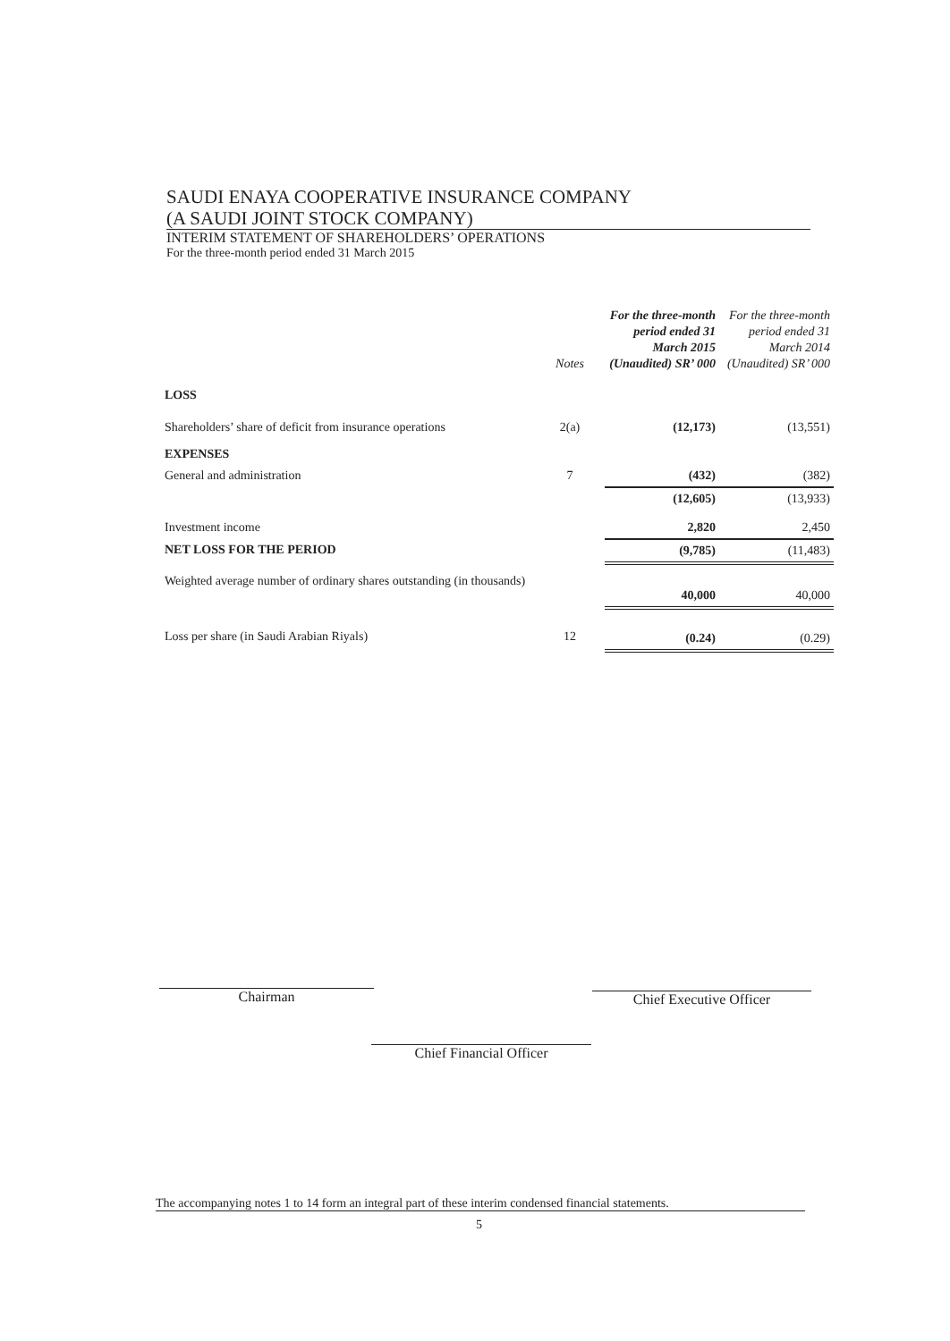SAUDI ENAYA COOPERATIVE INSURANCE COMPANY
(A SAUDI JOINT STOCK COMPANY)
INTERIM STATEMENT OF SHAREHOLDERS’ OPERATIONS
For the three-month period ended 31 March 2015
| | Notes | For the three-month period ended 31 March 2015 (Unaudited) SR’ 000 | For the three-month period ended 31 March 2014 (Unaudited) SR’ 000 |
| --- | --- | --- | --- |
| LOSS | | | |
| Shareholders’ share of deficit from insurance operations | 2(a) | (12,173) | (13,551) |
| EXPENSES | | | |
| General and administration | 7 | (432) | (382) |
| | | (12,605) | (13,933) |
| Investment income | | 2,820 | 2,450 |
| NET LOSS FOR THE PERIOD | | (9,785) | (11,483) |
| Weighted average number of ordinary shares outstanding (in thousands) | | 40,000 | 40,000 |
| Loss per share (in Saudi Arabian Riyals) | 12 | (0.24) | (0.29) |
Chairman Chief Executive Officer
Chief Financial Officer
The accompanying notes 1 to 14 form an integral part of these interim condensed financial statements.
5